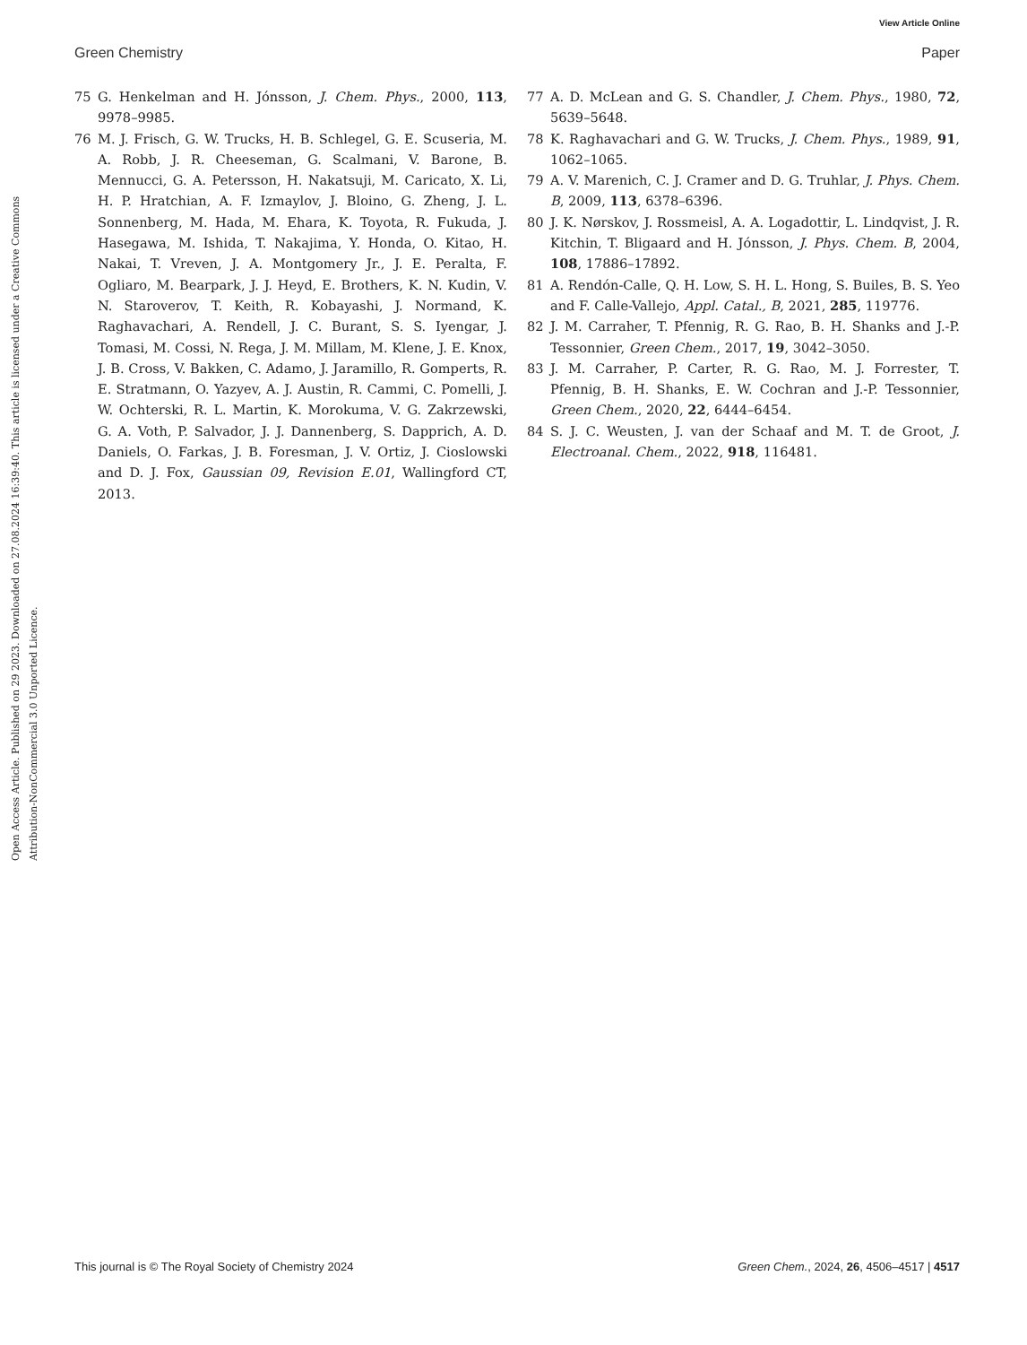View Article Online
Green Chemistry Paper
Open Access Article. Published on 29 2023. Downloaded on 27.08.2024 16:39:40. This article is licensed under a Creative Commons Attribution-NonCommercial 3.0 Unported Licence.
75 G. Henkelman and H. Jónsson, J. Chem. Phys., 2000, 113, 9978–9985.
76 M. J. Frisch, G. W. Trucks, H. B. Schlegel, G. E. Scuseria, M. A. Robb, J. R. Cheeseman, G. Scalmani, V. Barone, B. Mennucci, G. A. Petersson, H. Nakatsuji, M. Caricato, X. Li, H. P. Hratchian, A. F. Izmaylov, J. Bloino, G. Zheng, J. L. Sonnenberg, M. Hada, M. Ehara, K. Toyota, R. Fukuda, J. Hasegawa, M. Ishida, T. Nakajima, Y. Honda, O. Kitao, H. Nakai, T. Vreven, J. A. Montgomery Jr., J. E. Peralta, F. Ogliaro, M. Bearpark, J. J. Heyd, E. Brothers, K. N. Kudin, V. N. Staroverov, T. Keith, R. Kobayashi, J. Normand, K. Raghavachari, A. Rendell, J. C. Burant, S. S. Iyengar, J. Tomasi, M. Cossi, N. Rega, J. M. Millam, M. Klene, J. E. Knox, J. B. Cross, V. Bakken, C. Adamo, J. Jaramillo, R. Gomperts, R. E. Stratmann, O. Yazyev, A. J. Austin, R. Cammi, C. Pomelli, J. W. Ochterski, R. L. Martin, K. Morokuma, V. G. Zakrzewski, G. A. Voth, P. Salvador, J. J. Dannenberg, S. Dapprich, A. D. Daniels, O. Farkas, J. B. Foresman, J. V. Ortiz, J. Cioslowski and D. J. Fox, Gaussian 09, Revision E.01, Wallingford CT, 2013.
77 A. D. McLean and G. S. Chandler, J. Chem. Phys., 1980, 72, 5639–5648.
78 K. Raghavachari and G. W. Trucks, J. Chem. Phys., 1989, 91, 1062–1065.
79 A. V. Marenich, C. J. Cramer and D. G. Truhlar, J. Phys. Chem. B, 2009, 113, 6378–6396.
80 J. K. Nørskov, J. Rossmeisl, A. A. Logadottir, L. Lindqvist, J. R. Kitchin, T. Bligaard and H. Jónsson, J. Phys. Chem. B, 2004, 108, 17886–17892.
81 A. Rendón-Calle, Q. H. Low, S. H. L. Hong, S. Builes, B. S. Yeo and F. Calle-Vallejo, Appl. Catal., B, 2021, 285, 119776.
82 J. M. Carraher, T. Pfennig, R. G. Rao, B. H. Shanks and J.-P. Tessonnier, Green Chem., 2017, 19, 3042–3050.
83 J. M. Carraher, P. Carter, R. G. Rao, M. J. Forrester, T. Pfennig, B. H. Shanks, E. W. Cochran and J.-P. Tessonnier, Green Chem., 2020, 22, 6444–6454.
84 S. J. C. Weusten, J. van der Schaaf and M. T. de Groot, J. Electroanal. Chem., 2022, 918, 116481.
This journal is © The Royal Society of Chemistry 2024 Green Chem., 2024, 26, 4506–4517 | 4517